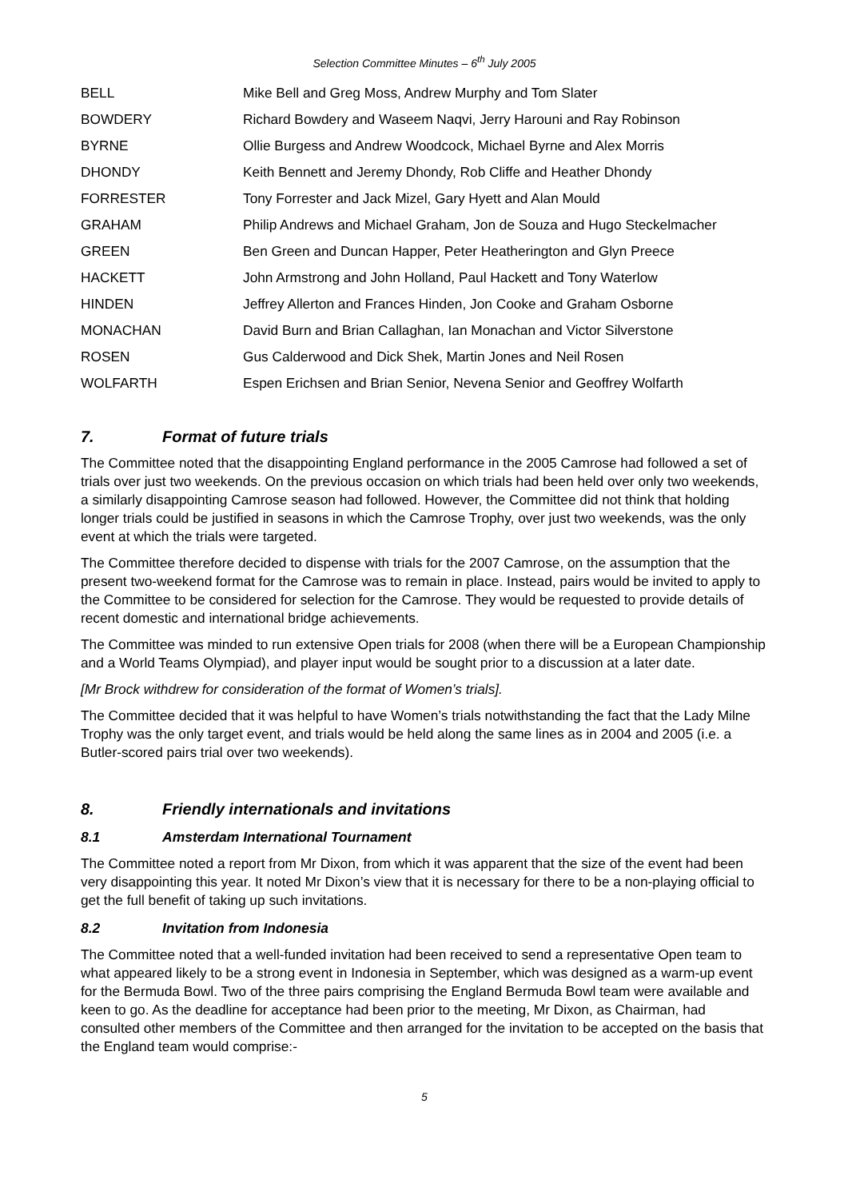Selection Committee Minutes – 6<sup>th</sup> July 2005
| BELL | Mike Bell and Greg Moss, Andrew Murphy and Tom Slater |
| BOWDERY | Richard Bowdery and Waseem Naqvi, Jerry Harouni and Ray Robinson |
| BYRNE | Ollie Burgess and Andrew Woodcock, Michael Byrne and Alex Morris |
| DHONDY | Keith Bennett and Jeremy Dhondy, Rob Cliffe and Heather Dhondy |
| FORRESTER | Tony Forrester and Jack Mizel, Gary Hyett and Alan Mould |
| GRAHAM | Philip Andrews and Michael Graham, Jon de Souza and Hugo Steckelmacher |
| GREEN | Ben Green and Duncan Happer, Peter Heatherington and Glyn Preece |
| HACKETT | John Armstrong and John Holland, Paul Hackett and Tony Waterlow |
| HINDEN | Jeffrey Allerton and Frances Hinden, Jon Cooke and Graham Osborne |
| MONACHAN | David Burn and Brian Callaghan, Ian Monachan and Victor Silverstone |
| ROSEN | Gus Calderwood and Dick Shek, Martin Jones and Neil Rosen |
| WOLFARTH | Espen Erichsen and Brian Senior, Nevena Senior and Geoffrey Wolfarth |
7. Format of future trials
The Committee noted that the disappointing England performance in the 2005 Camrose had followed a set of trials over just two weekends. On the previous occasion on which trials had been held over only two weekends, a similarly disappointing Camrose season had followed. However, the Committee did not think that holding longer trials could be justified in seasons in which the Camrose Trophy, over just two weekends, was the only event at which the trials were targeted.
The Committee therefore decided to dispense with trials for the 2007 Camrose, on the assumption that the present two-weekend format for the Camrose was to remain in place. Instead, pairs would be invited to apply to the Committee to be considered for selection for the Camrose. They would be requested to provide details of recent domestic and international bridge achievements.
The Committee was minded to run extensive Open trials for 2008 (when there will be a European Championship and a World Teams Olympiad), and player input would be sought prior to a discussion at a later date.
[Mr Brock withdrew for consideration of the format of Women’s trials].
The Committee decided that it was helpful to have Women’s trials notwithstanding the fact that the Lady Milne Trophy was the only target event, and trials would be held along the same lines as in 2004 and 2005 (i.e. a Butler-scored pairs trial over two weekends).
8. Friendly internationals and invitations
8.1 Amsterdam International Tournament
The Committee noted a report from Mr Dixon, from which it was apparent that the size of the event had been very disappointing this year. It noted Mr Dixon’s view that it is necessary for there to be a non-playing official to get the full benefit of taking up such invitations.
8.2 Invitation from Indonesia
The Committee noted that a well-funded invitation had been received to send a representative Open team to what appeared likely to be a strong event in Indonesia in September, which was designed as a warm-up event for the Bermuda Bowl. Two of the three pairs comprising the England Bermuda Bowl team were available and keen to go. As the deadline for acceptance had been prior to the meeting, Mr Dixon, as Chairman, had consulted other members of the Committee and then arranged for the invitation to be accepted on the basis that the England team would comprise:-
5